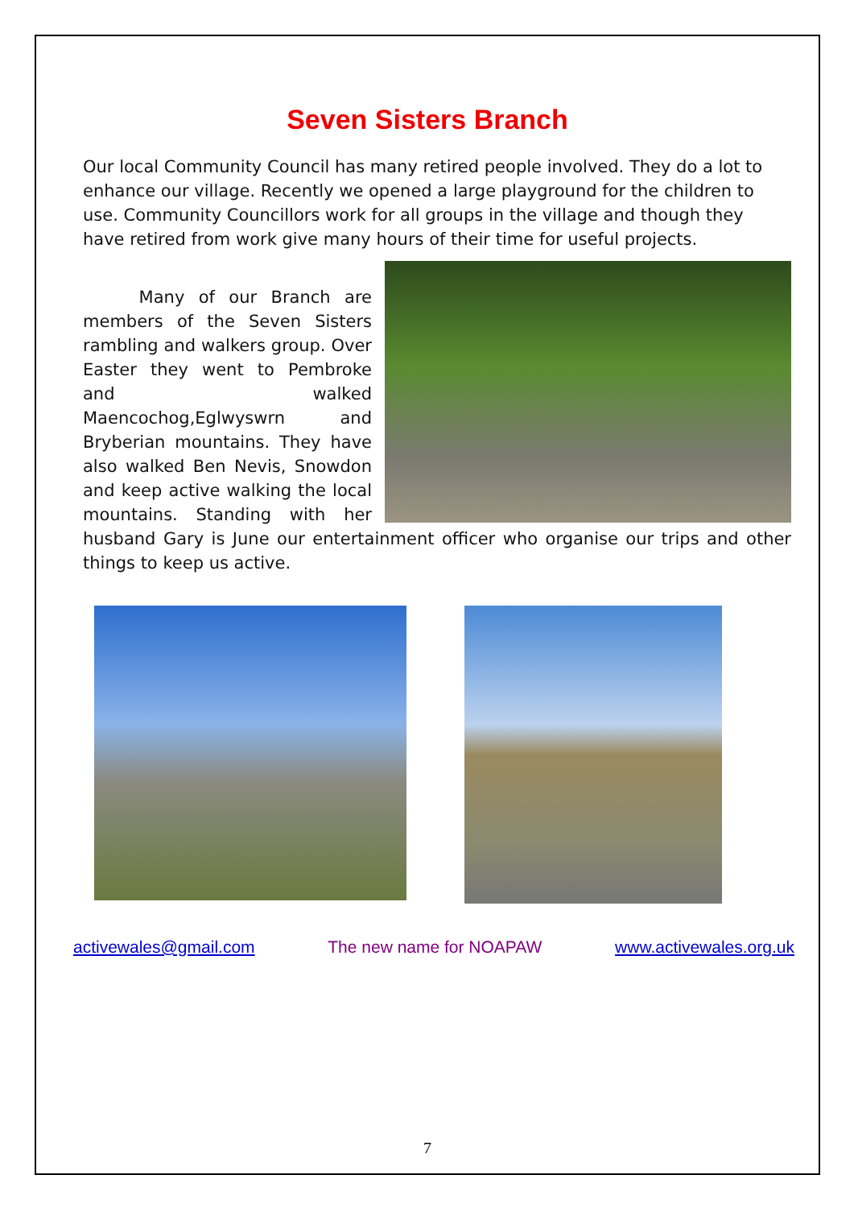Seven Sisters Branch
Our local Community Council has many retired people involved. They do a lot to enhance our village. Recently we opened a large playground for the children to use. Community Councillors work for all groups in the village and though they have retired from work give many hours of their time for useful projects.
Many of our Branch are members of the Seven Sisters rambling and walkers group. Over Easter they went to Pembroke and walked Maencochog,Eglwyswrn and Bryberian mountains. They have also walked Ben Nevis, Snowdon and keep active walking the local mountains. Standing with her husband Gary is June our entertainment officer who organise our trips and other things to keep us active.
activewales@gmail.com The new name for NOAPAW www.activewales.org.uk
7